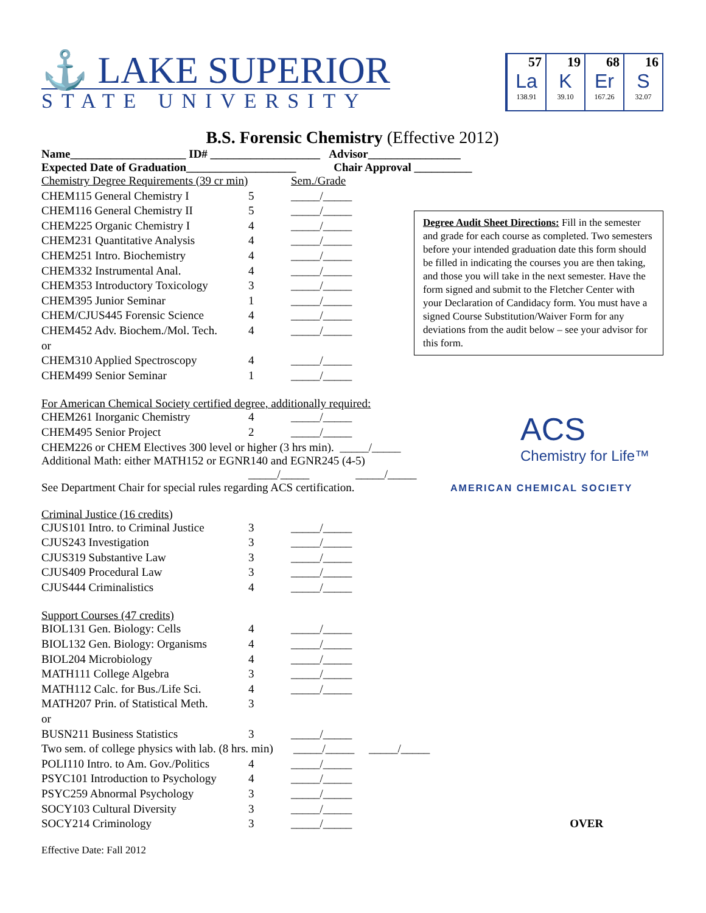⚓ LAKE SUPERIOR
STATE UNIVERSITY
57
La
138.91
19
K
39.10
68
Er
167.26
16
S
32.07
B.S. Forensic Chemistry (Effective 2012)
Name____________________ ID# ___________________ Advisor________________
Expected Date of Graduation___________________ Chair Approval __________
| Chemistry Degree Requirements (39 cr min) | | Sem./Grade |
| CHEM115 General Chemistry I | 5 | _____/_____ |
| CHEM116 General Chemistry II | 5 | _____/_____ |
| CHEM225 Organic Chemistry I | 4 | _____/_____ |
| CHEM231 Quantitative Analysis | 4 | _____/_____ |
| CHEM251 Intro. Biochemistry | 4 | _____/_____ |
| CHEM332 Instrumental Anal. | 4 | _____/_____ |
| CHEM353 Introductory Toxicology | 3 | _____/_____ |
| CHEM395 Junior Seminar | 1 | _____/_____ |
| CHEM/CJUS445 Forensic Science | 4 | _____/_____ |
| CHEM452 Adv. Biochem./Mol. Tech. | 4 | _____/_____ |
| or | | |
| CHEM310 Applied Spectroscopy | 4 | _____/_____ |
| CHEM499 Senior Seminar | 1 | _____/_____ |
Degree Audit Sheet Directions: Fill in the semester and grade for each course as completed. Two semesters before your intended graduation date this form should be filled in indicating the courses you are then taking, and those you will take in the next semester. Have the form signed and submit to the Fletcher Center with your Declaration of Candidacy form. You must have a signed Course Substitution/Waiver Form for any deviations from the audit below – see your advisor for this form.
For American Chemical Society certified degree, additionally required:
| CHEM261 Inorganic Chemistry | 4 | _____/_____ |
| CHEM495 Senior Project | 2 | _____/_____ |
CHEM226 or CHEM Electives 300 level or higher (3 hrs min). _____/_____
Additional Math: either MATH152 or EGNR140 and EGNR245 (4-5)
_____/_____ _____/_____
See Department Chair for special rules regarding ACS certification.
ACS
Chemistry for Life™
AMERICAN CHEMICAL SOCIETY
Criminal Justice (16 credits)
| CJUS101 Intro. to Criminal Justice | 3 | _____/_____ |
| CJUS243 Investigation | 3 | _____/_____ |
| CJUS319 Substantive Law | 3 | _____/_____ |
| CJUS409 Procedural Law | 3 | _____/_____ |
| CJUS444 Criminalistics | 4 | _____/_____ |
Support Courses (47 credits)
| BIOL131 Gen. Biology: Cells | 4 | _____/_____ | |
| BIOL132 Gen. Biology: Organisms | 4 | _____/_____ | |
| BIOL204 Microbiology | 4 | _____/_____ | |
| MATH111 College Algebra | 3 | _____/_____ | |
| MATH112 Calc. for Bus./Life Sci. | 4 | _____/_____ | |
| MATH207 Prin. of Statistical Meth. | 3 | | |
| or | | | |
| BUSN211 Business Statistics | 3 | _____/_____ | |
| Two sem. of college physics with lab. (8 hrs. min) _____/_____ _____/_____ | | | |
| POLI110 Intro. to Am. Gov./Politics | 4 | _____/_____ | |
| PSYC101 Introduction to Psychology | 4 | _____/_____ | |
| PSYC259 Abnormal Psychology | 3 | _____/_____ | |
| SOCY103 Cultural Diversity | 3 | _____/_____ | |
| SOCY214 Criminology | 3 | _____/_____ | OVER |
Effective Date: Fall 2012